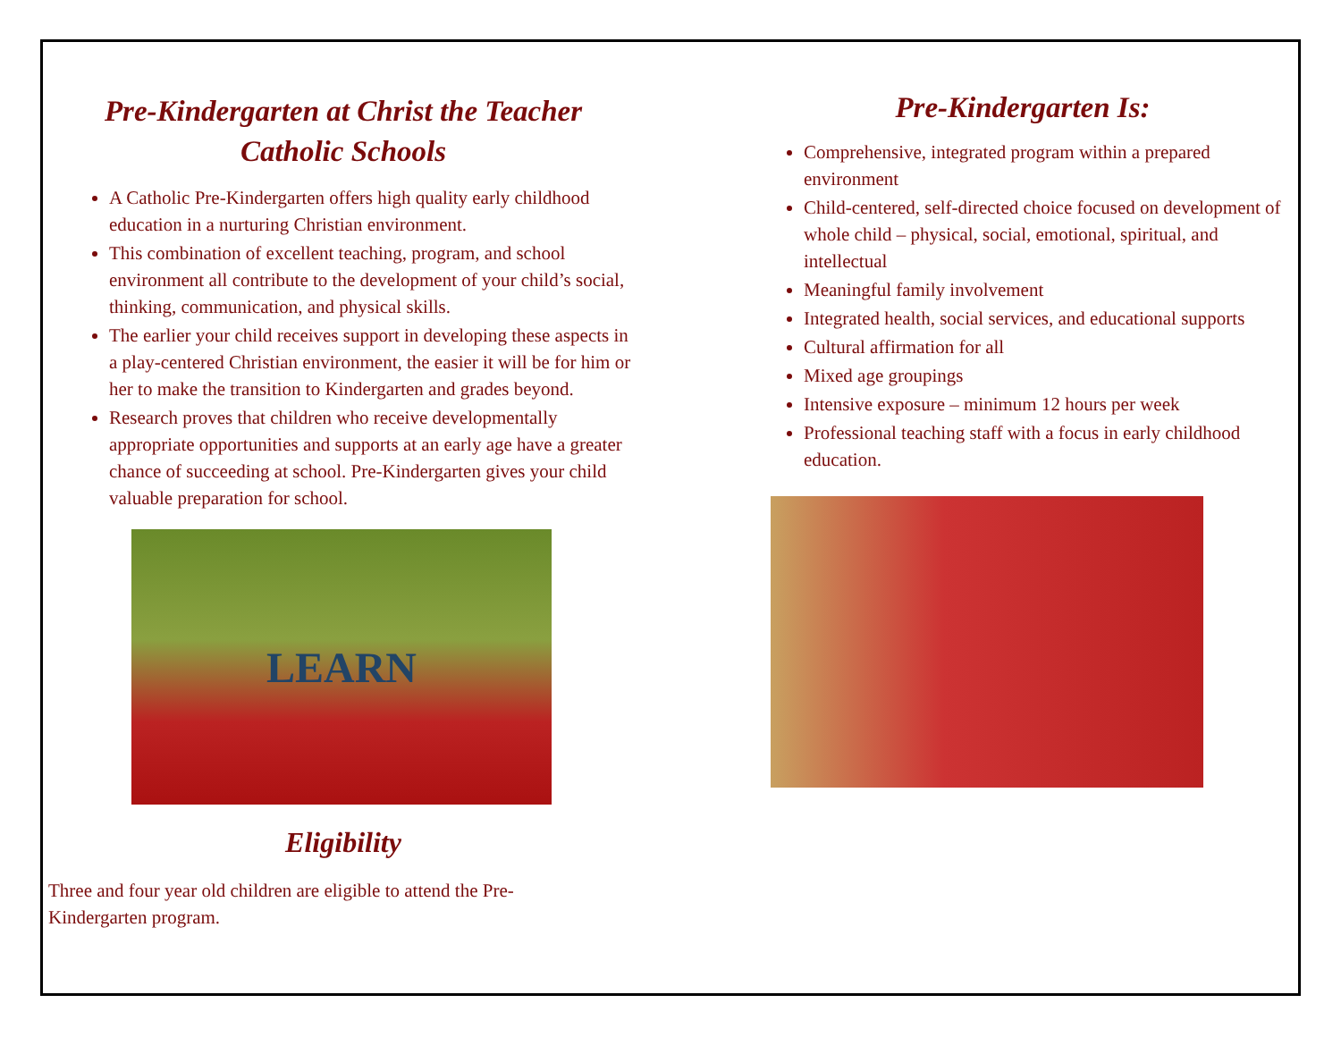Pre-Kindergarten at Christ the Teacher
Catholic Schools
A Catholic Pre-Kindergarten offers high quality early childhood education in a nurturing Christian environment.
This combination of excellent teaching, program, and school environment all contribute to the development of your child’s social, thinking, communication, and physical skills.
The earlier your child receives support in developing these aspects in a play-centered Christian environment, the easier it will be for him or her to make the transition to Kindergarten and grades beyond.
Research proves that children who receive developmentally appropriate opportunities and supports at an early age have a greater chance of succeeding at school. Pre-Kindergarten gives your child valuable preparation for school.
LEARN
Eligibility
Three and four year old children are eligible to attend the Pre-
Kindergarten program.
Pre-Kindergarten Is:
Comprehensive, integrated program within a prepared environment
Child-centered, self-directed choice focused on development of whole child – physical, social, emotional, spiritual, and intellectual
Meaningful family involvement
Integrated health, social services, and educational supports
Cultural affirmation for all
Mixed age groupings
Intensive exposure – minimum 12 hours per week
Professional teaching staff with a focus in early childhood education.